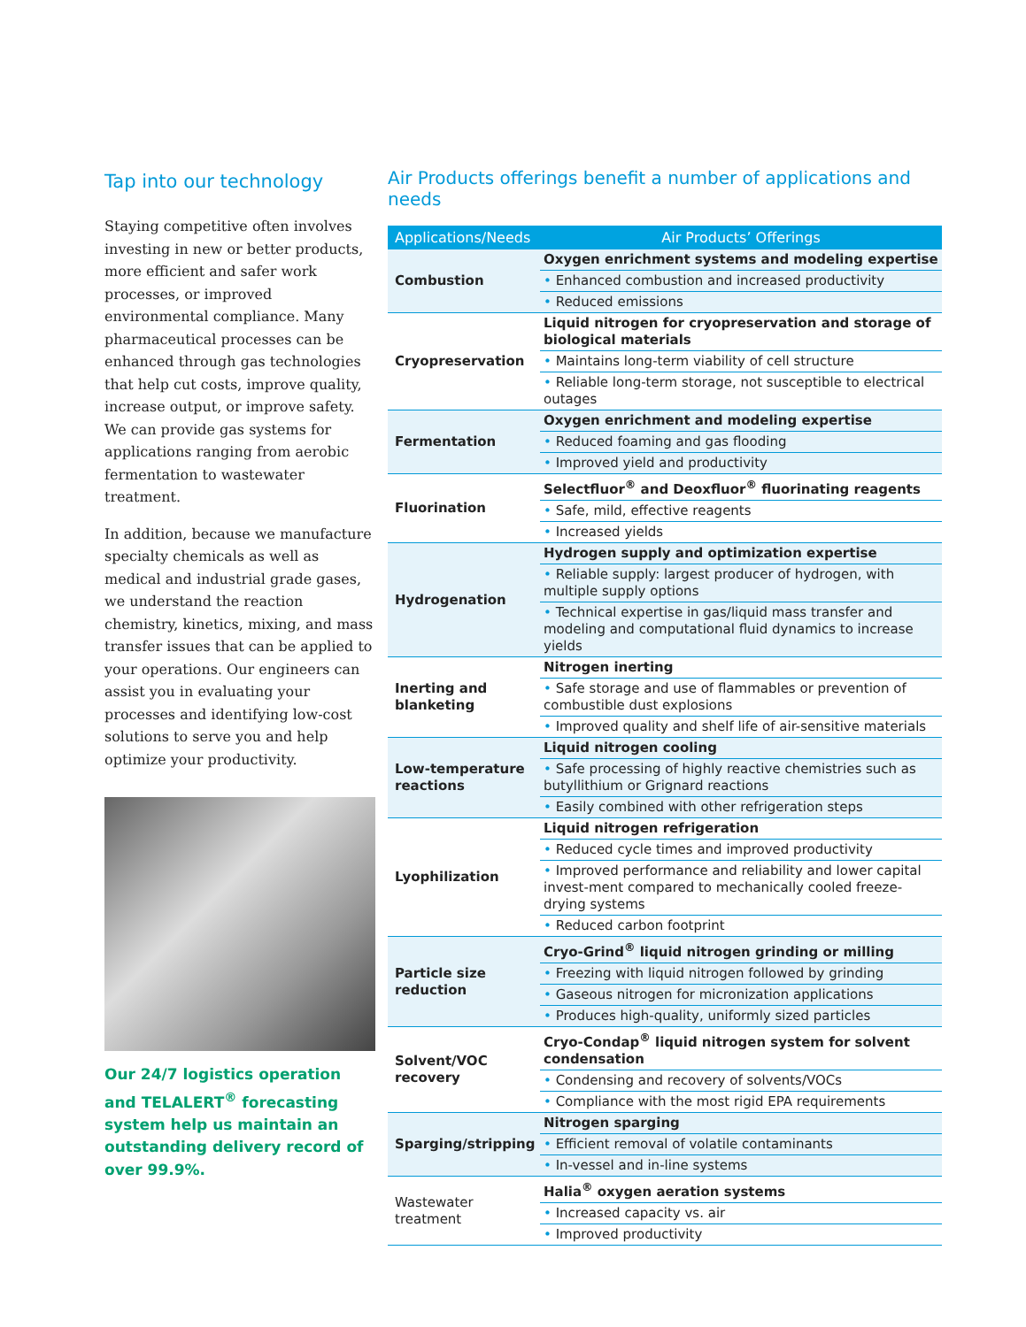Tap into our technology
Staying competitive often involves investing in new or better products, more efficient and safer work processes, or improved environmental compliance. Many pharmaceutical processes can be enhanced through gas technologies that help cut costs, improve quality, increase output, or improve safety. We can provide gas systems for applications ranging from aerobic fermentation to wastewater treatment.
In addition, because we manufacture specialty chemicals as well as medical and industrial grade gases, we understand the reaction chemistry, kinetics, mixing, and mass transfer issues that can be applied to your operations. Our engineers can assist you in evaluating your processes and identifying low-cost solutions to serve you and help optimize your productivity.
Our 24/7 logistics operation and TELALERT<sup>®</sup> forecasting system help us maintain an outstanding delivery record of over 99.9%.
Air Products offerings benefit a number of applications and needs
| Applications/Needs | Air Products’ Offerings |
| --- | --- |
| Combustion | Oxygen enrichment systems and modeling expertise |
| | • Enhanced combustion and increased productivity |
| | • Reduced emissions |
| Cryopreservation | Liquid nitrogen for cryopreservation and storage of biological materials |
| | • Maintains long-term viability of cell structure |
| | • Reliable long-term storage, not susceptible to electrical outages |
| Fermentation | Oxygen enrichment and modeling expertise |
| | • Reduced foaming and gas flooding |
| | • Improved yield and productivity |
| Fluorination | Selectfluor<sup>®</sup> and Deoxfluor<sup>®</sup> fluorinating reagents |
| | • Safe, mild, effective reagents |
| | • Increased yields |
| Hydrogenation | Hydrogen supply and optimization expertise |
| | • Reliable supply: largest producer of hydrogen, with multiple supply options |
| | • Technical expertise in gas/liquid mass transfer and modeling and computational fluid dynamics to increase yields |
| Inerting and blanketing | Nitrogen inerting |
| | • Safe storage and use of flammables or prevention of combustible dust explosions |
| | • Improved quality and shelf life of air-sensitive materials |
| Low-temperature reactions | Liquid nitrogen cooling |
| | • Safe processing of highly reactive chemistries such as butyllithium or Grignard reactions |
| | • Easily combined with other refrigeration steps |
| Lyophilization | Liquid nitrogen refrigeration |
| | • Reduced cycle times and improved productivity |
| | • Improved performance and reliability and lower capital invest-ment compared to mechanically cooled freeze-drying systems |
| | • Reduced carbon footprint |
| Particle size reduction | Cryo-Grind<sup>®</sup> liquid nitrogen grinding or milling |
| | • Freezing with liquid nitrogen followed by grinding |
| | • Gaseous nitrogen for micronization applications |
| | • Produces high-quality, uniformly sized particles |
| Solvent/VOC recovery | Cryo-Condap<sup>®</sup> liquid nitrogen system for solvent condensation |
| | • Condensing and recovery of solvents/VOCs |
| | • Compliance with the most rigid EPA requirements |
| Sparging/stripping | Nitrogen sparging |
| | • Efficient removal of volatile contaminants |
| | • In-vessel and in-line systems |
| Wastewater treatment | Halia<sup>®</sup> oxygen aeration systems |
| | • Increased capacity vs. air |
| | • Improved productivity |